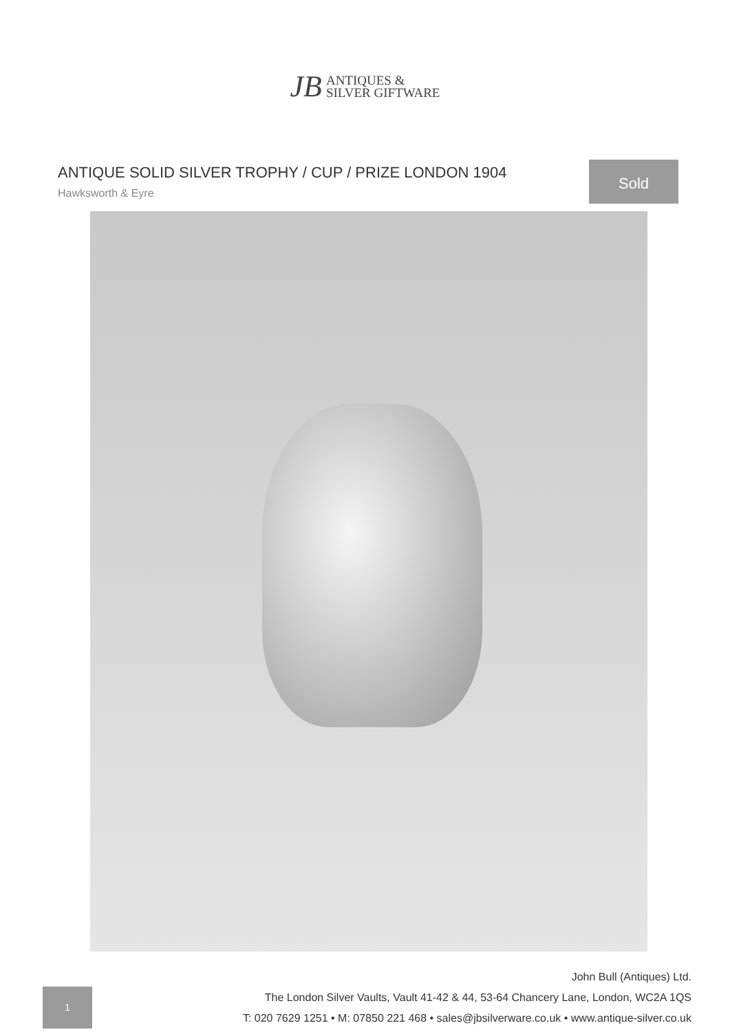JB ANTIQUES &
SILVER GIFTWARE
ANTIQUE SOLID SILVER TROPHY / CUP / PRIZE LONDON 1904
Hawksworth & Eyre
Sold
1
John Bull (Antiques) Ltd.
The London Silver Vaults, Vault 41-42 & 44, 53-64 Chancery Lane, London, WC2A 1QS
T: 020 7629 1251 • M: 07850 221 468 • sales@jbsilverware.co.uk • www.antique-silver.co.uk